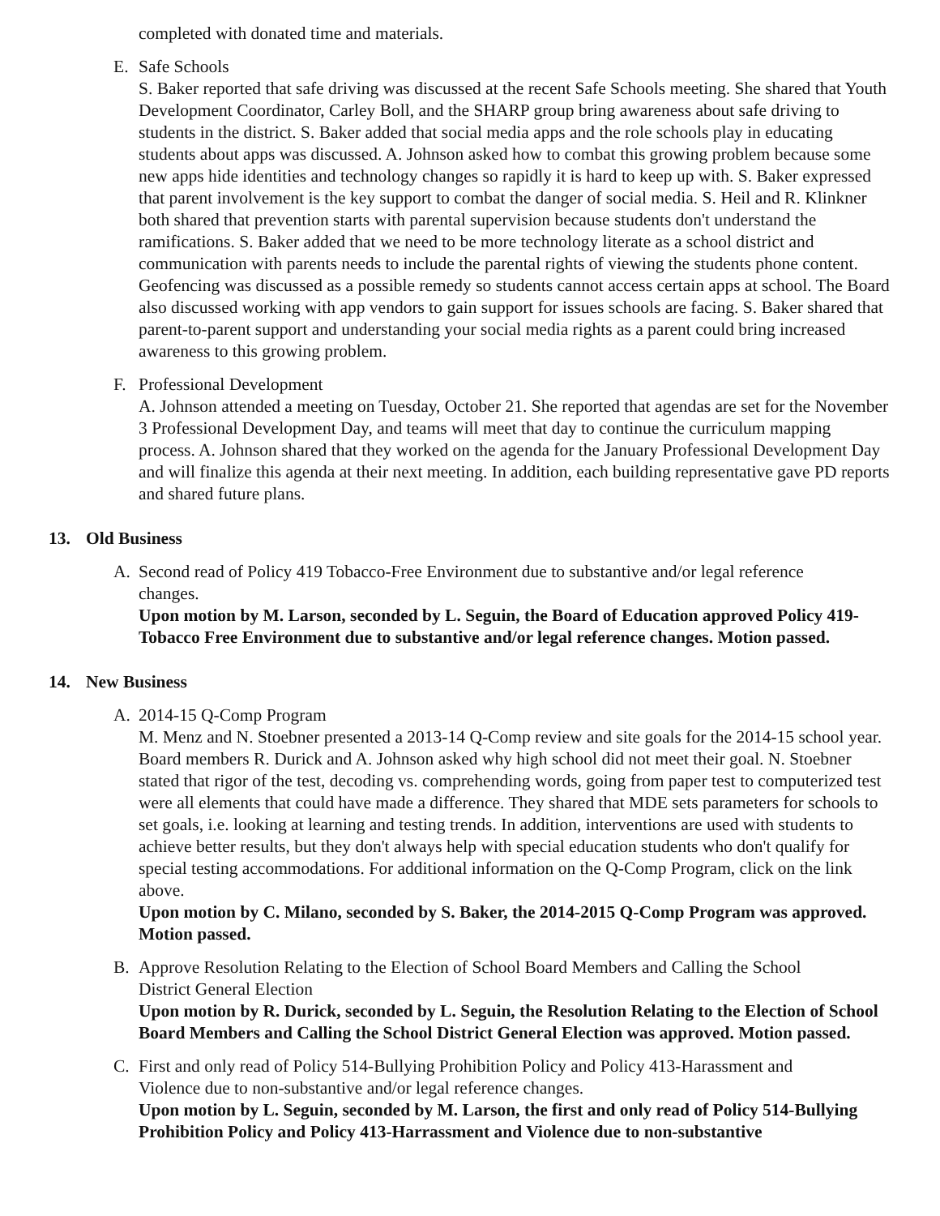completed with donated time and materials.
E. Safe Schools
S. Baker reported that safe driving was discussed at the recent Safe Schools meeting. She shared that Youth Development Coordinator, Carley Boll, and the SHARP group bring awareness about safe driving to students in the district. S. Baker added that social media apps and the role schools play in educating students about apps was discussed. A. Johnson asked how to combat this growing problem because some new apps hide identities and technology changes so rapidly it is hard to keep up with. S. Baker expressed that parent involvement is the key support to combat the danger of social media. S. Heil and R. Klinkner both shared that prevention starts with parental supervision because students don't understand the ramifications. S. Baker added that we need to be more technology literate as a school district and communication with parents needs to include the parental rights of viewing the students phone content. Geofencing was discussed as a possible remedy so students cannot access certain apps at school. The Board also discussed working with app vendors to gain support for issues schools are facing. S. Baker shared that parent-to-parent support and understanding your social media rights as a parent could bring increased awareness to this growing problem.
F. Professional Development
A. Johnson attended a meeting on Tuesday, October 21. She reported that agendas are set for the November 3 Professional Development Day, and teams will meet that day to continue the curriculum mapping process. A. Johnson shared that they worked on the agenda for the January Professional Development Day and will finalize this agenda at their next meeting. In addition, each building representative gave PD reports and shared future plans.
13. Old Business
A. Second read of Policy 419 Tobacco-Free Environment due to substantive and/or legal reference
changes.
Upon motion by M. Larson, seconded by L. Seguin, the Board of Education approved Policy 419-Tobacco Free Environment due to substantive and/or legal reference changes. Motion passed.
14. New Business
A. 2014-15 Q-Comp Program
M. Menz and N. Stoebner presented a 2013-14 Q-Comp review and site goals for the 2014-15 school year. Board members R. Durick and A. Johnson asked why high school did not meet their goal. N. Stoebner stated that rigor of the test, decoding vs. comprehending words, going from paper test to computerized test were all elements that could have made a difference. They shared that MDE sets parameters for schools to set goals, i.e. looking at learning and testing trends. In addition, interventions are used with students to achieve better results, but they don't always help with special education students who don't qualify for special testing accommodations. For additional information on the Q-Comp Program, click on the link above.
Upon motion by C. Milano, seconded by S. Baker, the 2014-2015 Q-Comp Program was approved. Motion passed.
B. Approve Resolution Relating to the Election of School Board Members and Calling the School
District General Election
Upon motion by R. Durick, seconded by L. Seguin, the Resolution Relating to the Election of School Board Members and Calling the School District General Election was approved. Motion passed.
C. First and only read of Policy 514-Bullying Prohibition Policy and Policy 413-Harassment and
Violence due to non-substantive and/or legal reference changes.
Upon motion by L. Seguin, seconded by M. Larson, the first and only read of Policy 514-Bullying Prohibition Policy and Policy 413-Harrassment and Violence due to non-substantive